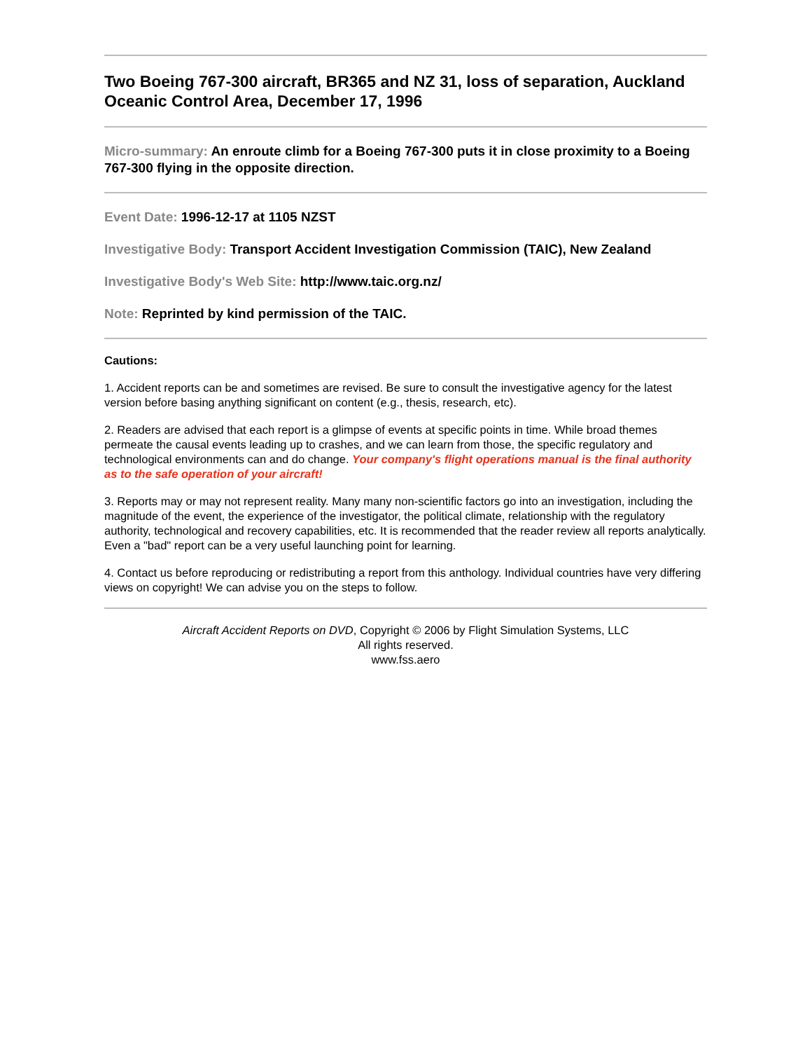Two Boeing 767-300 aircraft, BR365 and NZ 31, loss of separation, Auckland Oceanic Control Area, December 17, 1996
Micro-summary: An enroute climb for a Boeing 767-300 puts it in close proximity to a Boeing 767-300 flying in the opposite direction.
Event Date: 1996-12-17 at 1105 NZST
Investigative Body: Transport Accident Investigation Commission (TAIC), New Zealand
Investigative Body's Web Site: http://www.taic.org.nz/
Note: Reprinted by kind permission of the TAIC.
Cautions:
1. Accident reports can be and sometimes are revised. Be sure to consult the investigative agency for the latest version before basing anything significant on content (e.g., thesis, research, etc).
2. Readers are advised that each report is a glimpse of events at specific points in time. While broad themes permeate the causal events leading up to crashes, and we can learn from those, the specific regulatory and technological environments can and do change. Your company's flight operations manual is the final authority as to the safe operation of your aircraft!
3. Reports may or may not represent reality. Many many non-scientific factors go into an investigation, including the magnitude of the event, the experience of the investigator, the political climate, relationship with the regulatory authority, technological and recovery capabilities, etc. It is recommended that the reader review all reports analytically. Even a "bad" report can be a very useful launching point for learning.
4. Contact us before reproducing or redistributing a report from this anthology. Individual countries have very differing views on copyright! We can advise you on the steps to follow.
Aircraft Accident Reports on DVD, Copyright © 2006 by Flight Simulation Systems, LLC
All rights reserved.
www.fss.aero